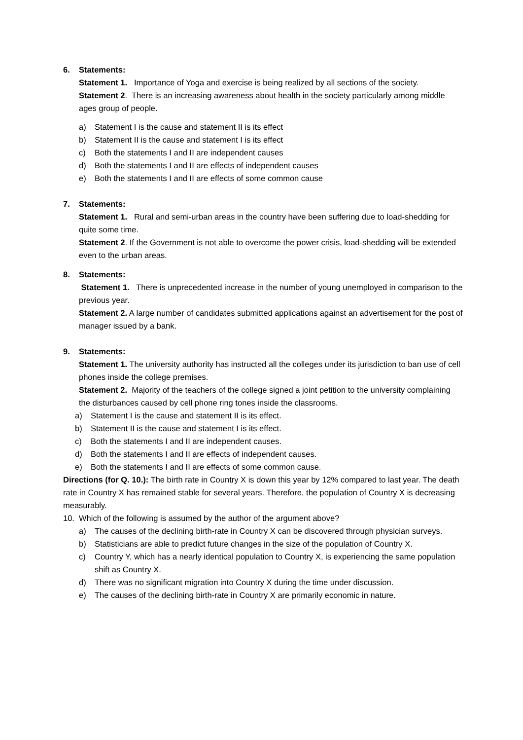6. Statements:
Statement 1. Importance of Yoga and exercise is being realized by all sections of the society.
Statement 2. There is an increasing awareness about health in the society particularly among middle ages group of people.
a) Statement I is the cause and statement II is its effect
b) Statement II is the cause and statement I is its effect
c) Both the statements I and II are independent causes
d) Both the statements I and II are effects of independent causes
e) Both the statements I and II are effects of some common cause
7. Statements:
Statement 1. Rural and semi-urban areas in the country have been suffering due to load-shedding for quite some time.
Statement 2. If the Government is not able to overcome the power crisis, load-shedding will be extended even to the urban areas.
8. Statements:
Statement 1. There is unprecedented increase in the number of young unemployed in comparison to the previous year.
Statement 2. A large number of candidates submitted applications against an advertisement for the post of manager issued by a bank.
9. Statements:
Statement 1. The university authority has instructed all the colleges under its jurisdiction to ban use of cell phones inside the college premises.
Statement 2. Majority of the teachers of the college signed a joint petition to the university complaining the disturbances caused by cell phone ring tones inside the classrooms.
a) Statement I is the cause and statement II is its effect.
b) Statement II is the cause and statement I is its effect.
c) Both the statements I and II are independent causes.
d) Both the statements I and II are effects of independent causes.
e) Both the statements I and II are effects of some common cause.
Directions (for Q. 10.): The birth rate in Country X is down this year by 12% compared to last year. The death rate in Country X has remained stable for several years. Therefore, the population of Country X is decreasing measurably.
10. Which of the following is assumed by the author of the argument above?
a) The causes of the declining birth-rate in Country X can be discovered through physician surveys.
b) Statisticians are able to predict future changes in the size of the population of Country X.
c) Country Y, which has a nearly identical population to Country X, is experiencing the same population shift as Country X.
d) There was no significant migration into Country X during the time under discussion.
e) The causes of the declining birth-rate in Country X are primarily economic in nature.